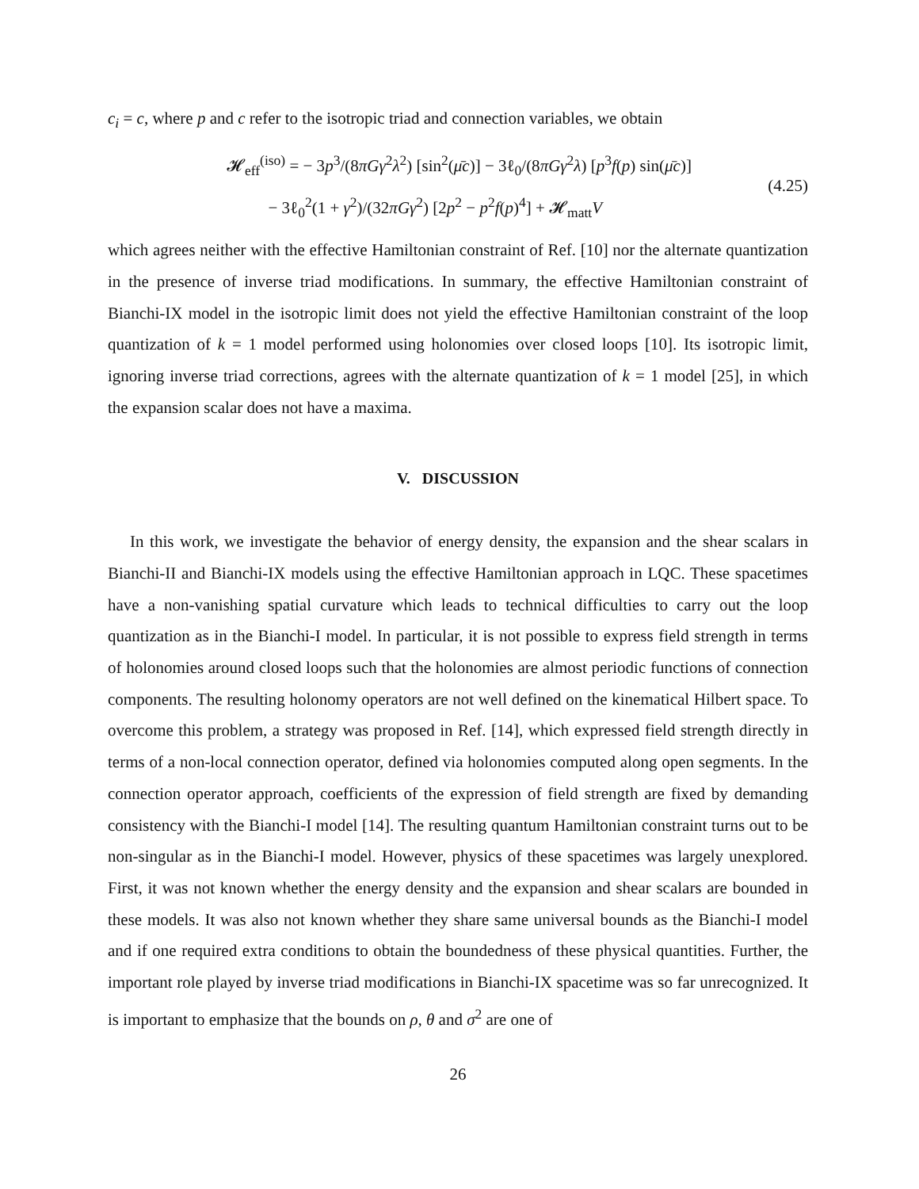c<sub>i</sub> = c, where p and c refer to the isotropic triad and connection variables, we obtain
𝓗<sub>eff</sub><sup>(iso)</sup> = − 3p<sup>3</sup>/(8πGγ<sup>2</sup>λ<sup>2</sup>) [sin<sup>2</sup>(μ̄c)] − 3ℓ<sub>0</sub>/(8πGγ<sup>2</sup>λ) [p<sup>3</sup>f(p) sin(μ̄c)]
− 3ℓ<sub>0</sub><sup>2</sup>(1 + γ<sup>2</sup>)/(32πGγ<sup>2</sup>) [2p<sup>2</sup> − p<sup>2</sup>f(p)<sup>4</sup>] + 𝓗<sub>matt</sub>V
(4.25)
which agrees neither with the effective Hamiltonian constraint of Ref. [10] nor the alternate quantization in the presence of inverse triad modifications. In summary, the effective Hamiltonian constraint of Bianchi-IX model in the isotropic limit does not yield the effective Hamiltonian constraint of the loop quantization of k = 1 model performed using holonomies over closed loops [10]. Its isotropic limit, ignoring inverse triad corrections, agrees with the alternate quantization of k = 1 model [25], in which the expansion scalar does not have a maxima.
V. DISCUSSION
In this work, we investigate the behavior of energy density, the expansion and the shear scalars in Bianchi-II and Bianchi-IX models using the effective Hamiltonian approach in LQC. These spacetimes have a non-vanishing spatial curvature which leads to technical difficulties to carry out the loop quantization as in the Bianchi-I model. In particular, it is not possible to express field strength in terms of holonomies around closed loops such that the holonomies are almost periodic functions of connection components. The resulting holonomy operators are not well defined on the kinematical Hilbert space. To overcome this problem, a strategy was proposed in Ref. [14], which expressed field strength directly in terms of a non-local connection operator, defined via holonomies computed along open segments. In the connection operator approach, coefficients of the expression of field strength are fixed by demanding consistency with the Bianchi-I model [14]. The resulting quantum Hamiltonian constraint turns out to be non-singular as in the Bianchi-I model. However, physics of these spacetimes was largely unexplored. First, it was not known whether the energy density and the expansion and shear scalars are bounded in these models. It was also not known whether they share same universal bounds as the Bianchi-I model and if one required extra conditions to obtain the boundedness of these physical quantities. Further, the important role played by inverse triad modifications in Bianchi-IX spacetime was so far unrecognized. It is important to emphasize that the bounds on ρ, θ and σ<sup>2</sup> are one of
26